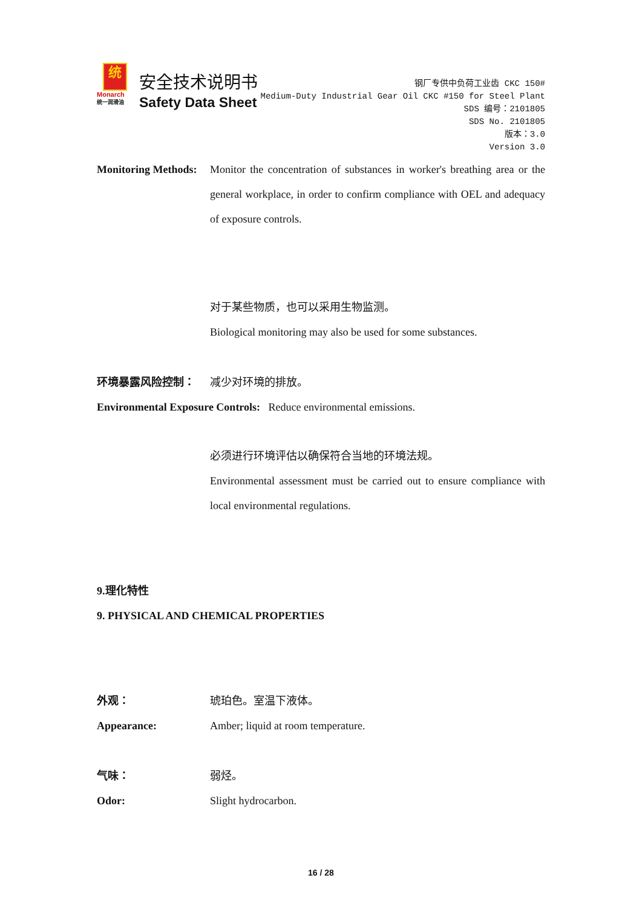统
Monarch
统一润滑油
安全技术说明书
Safety Data Sheet
钢厂专供中负荷工业齿 CKC 150#
Medium-Duty Industrial Gear Oil CKC #150 for Steel Plant
SDS 编号：2101805
SDS No. 2101805
版本：3.0
Version 3.0
Monitoring Methods:
Monitor the concentration of substances in worker's breathing area or the general workplace, in order to confirm compliance with OEL and adequacy of exposure controls.
对于某些物质，也可以采用生物监测。
Biological monitoring may also be used for some substances.
环境暴露风险控制： 减少对环境的排放。
Environmental Exposure Controls: Reduce environmental emissions.
必须进行环境评估以确保符合当地的环境法规。
Environmental assessment must be carried out to ensure compliance with local environmental regulations.
9.理化特性
9. PHYSICAL AND CHEMICAL PROPERTIES
外观： 琥珀色。室温下液体。
Appearance: Amber; liquid at room temperature.
气味： 弱烃。
Odor: Slight hydrocarbon.
16 / 28